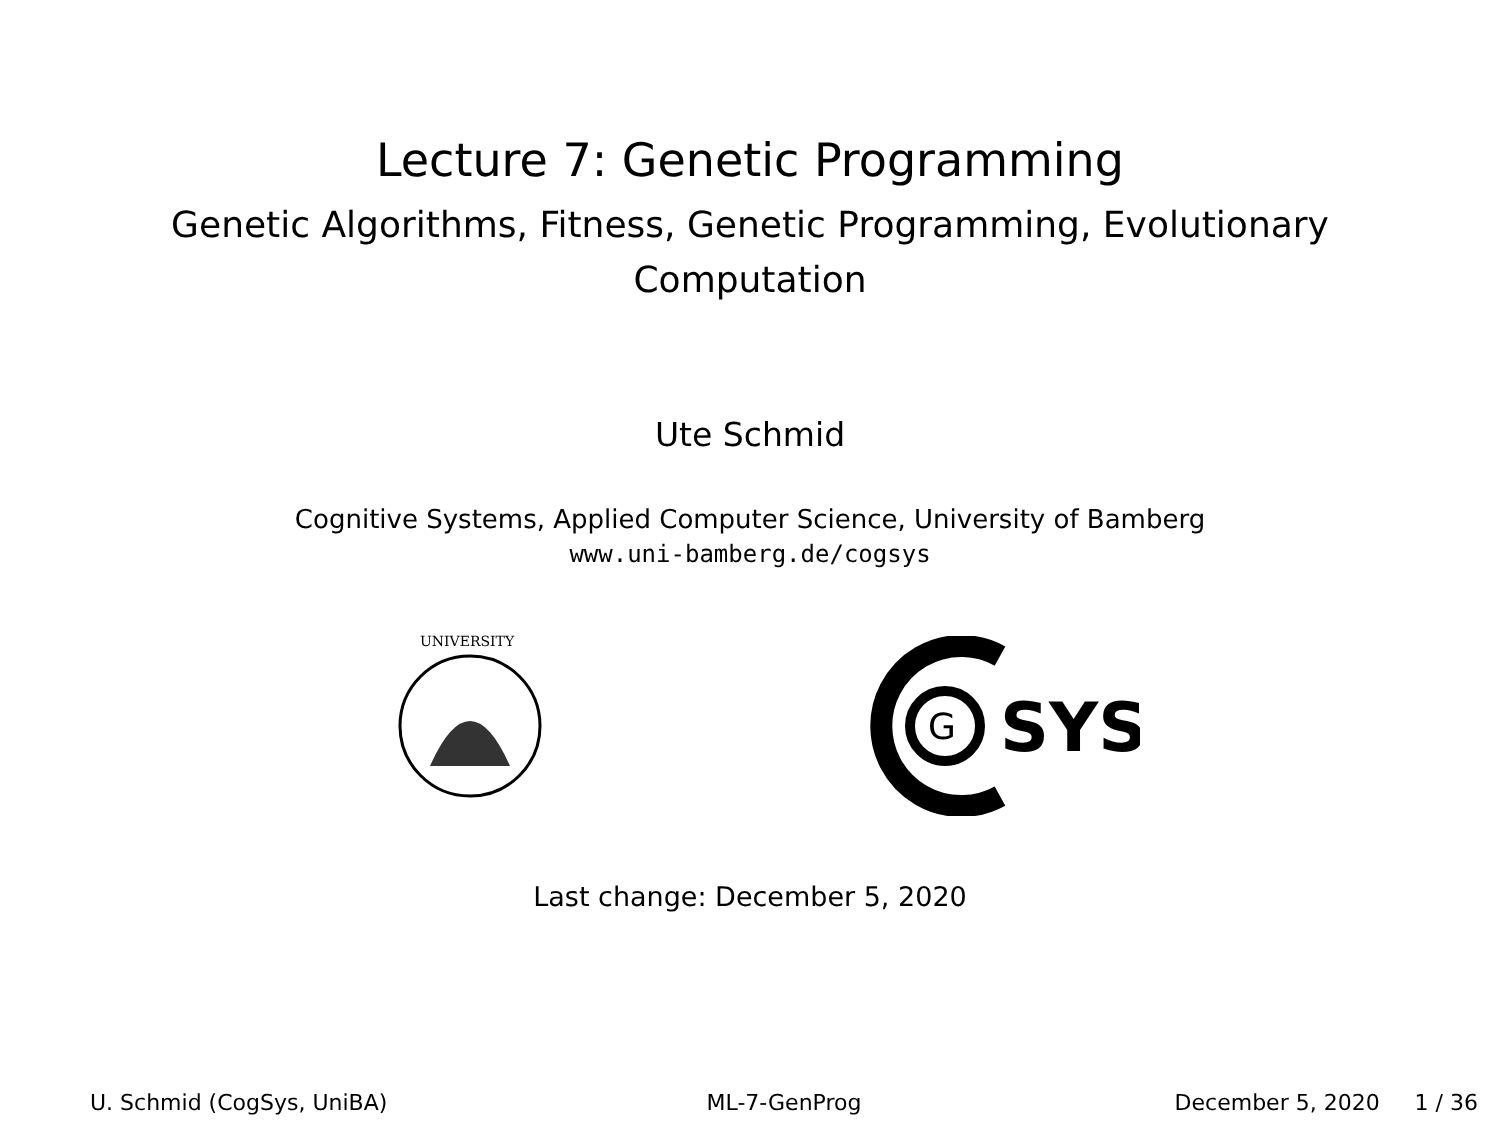Lecture 7: Genetic Programming
Genetic Algorithms, Fitness, Genetic Programming, Evolutionary
Computation
Ute Schmid
Cognitive Systems, Applied Computer Science, University of Bamberg
www.uni-bamberg.de/cogsys
UNIVERSITY
G
SYS
Last change: December 5, 2020
U. Schmid (CogSys, UniBA) ML-7-GenProg December 5, 2020 1 / 36